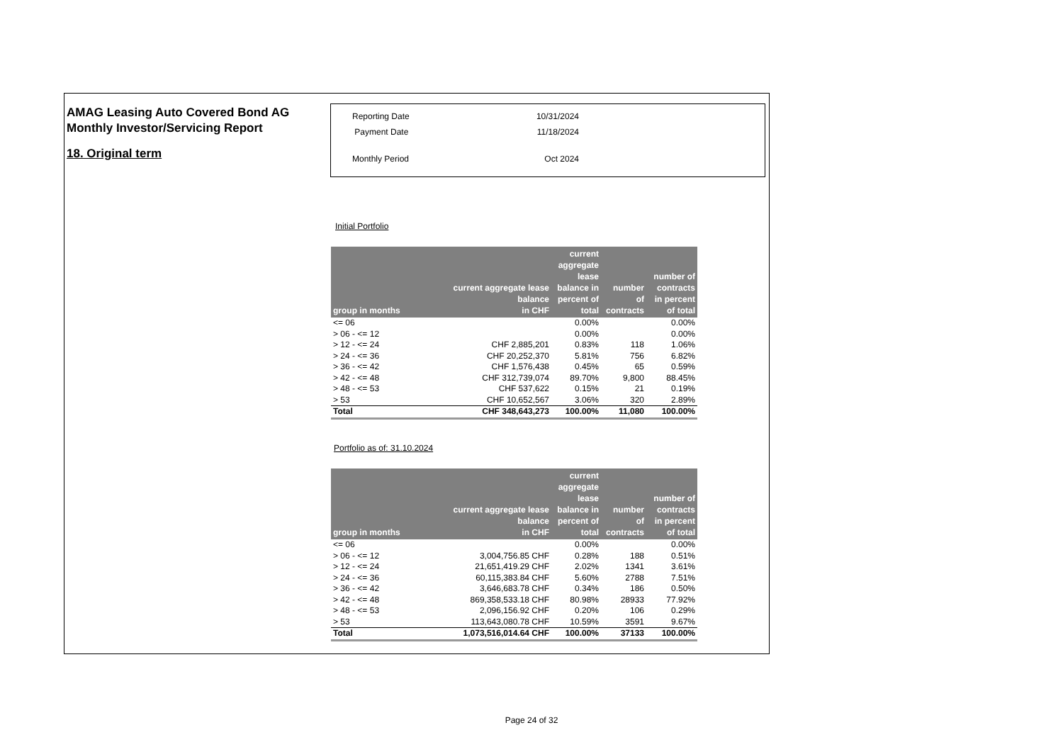AMAG Leasing Auto Covered Bond AG
Monthly Investor/Servicing Report
18. Original term
| Reporting Date | 10/31/2024 |
| Payment Date | 11/18/2024 |
| Monthly Period | Oct 2024 |
Initial Portfolio
| group in months | current aggregate lease balance in CHF | current aggregate lease balance in percent of total | number of contracts | number of contracts in percent of total |
| --- | --- | --- | --- | --- |
| <= 06 | | 0.00% | | 0.00% |
| > 06 - <= 12 | | 0.00% | | 0.00% |
| > 12 - <= 24 | CHF 2,885,201 | 0.83% | 118 | 1.06% |
| > 24 - <= 36 | CHF 20,252,370 | 5.81% | 756 | 6.82% |
| > 36 - <= 42 | CHF 1,576,438 | 0.45% | 65 | 0.59% |
| > 42 - <= 48 | CHF 312,739,074 | 89.70% | 9,800 | 88.45% |
| > 48 - <= 53 | CHF 537,622 | 0.15% | 21 | 0.19% |
| > 53 | CHF 10,652,567 | 3.06% | 320 | 2.89% |
| Total | CHF 348,643,273 | 100.00% | 11,080 | 100.00% |
Portfolio as of: 31.10.2024
| group in months | current aggregate lease balance in CHF | current aggregate lease balance in percent of total | number of contracts | number of contracts in percent of total |
| --- | --- | --- | --- | --- |
| <= 06 | | 0.00% | | 0.00% |
| > 06 - <= 12 | 3,004,756.85 CHF | 0.28% | 188 | 0.51% |
| > 12 - <= 24 | 21,651,419.29 CHF | 2.02% | 1341 | 3.61% |
| > 24 - <= 36 | 60,115,383.84 CHF | 5.60% | 2788 | 7.51% |
| > 36 - <= 42 | 3,646,683.78 CHF | 0.34% | 186 | 0.50% |
| > 42 - <= 48 | 869,358,533.18 CHF | 80.98% | 28933 | 77.92% |
| > 48 - <= 53 | 2,096,156.92 CHF | 0.20% | 106 | 0.29% |
| > 53 | 113,643,080.78 CHF | 10.59% | 3591 | 9.67% |
| Total | 1,073,516,014.64 CHF | 100.00% | 37133 | 100.00% |
Page 24 of 32